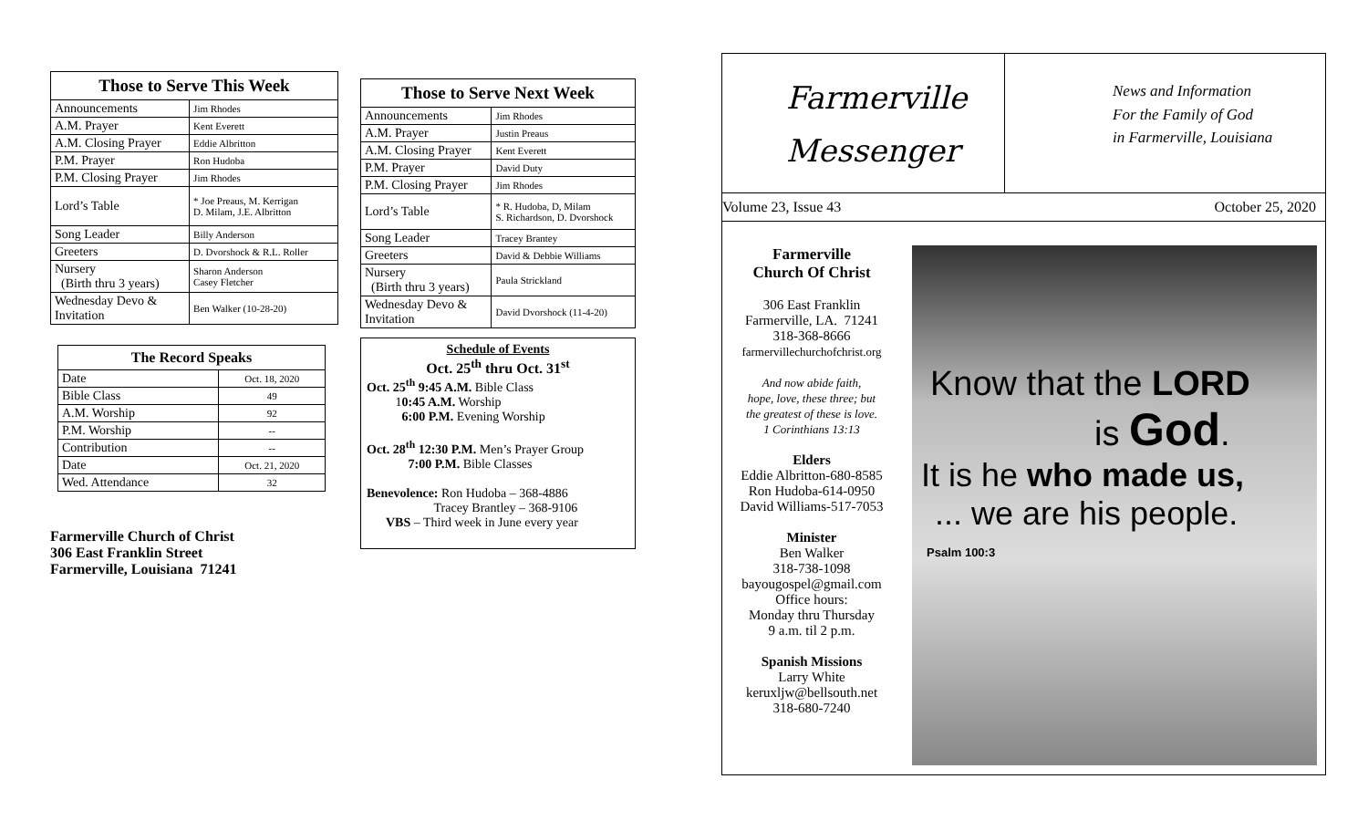| Those to Serve This Week | |
| --- | --- |
| Announcements | Jim Rhodes |
| A.M. Prayer | Kent Everett |
| A.M. Closing Prayer | Eddie Albritton |
| P.M. Prayer | Ron Hudoba |
| P.M. Closing Prayer | Jim Rhodes |
| Lord’s Table | * Joe Preaus, M. Kerrigan D. Milam, J.E. Albritton |
| Song Leader | Billy Anderson |
| Greeters | D. Dvorshock & R.L. Roller |
| Nursery (Birth thru 3 years) | Sharon Anderson Casey Fletcher |
| Wednesday Devo & Invitation | Ben Walker (10-28-20) |
| The Record Speaks | |
| --- | --- |
| Date | Oct. 18, 2020 |
| Bible Class | 49 |
| A.M. Worship | 92 |
| P.M. Worship | -- |
| Contribution | -- |
| Date | Oct. 21, 2020 |
| Wed. Attendance | 32 |
Farmerville Church of Christ
306 East Franklin Street
Farmerville, Louisiana 71241
| Those to Serve Next Week | |
| --- | --- |
| Announcements | Jim Rhodes |
| A.M. Prayer | Justin Preaus |
| A.M. Closing Prayer | Kent Everett |
| P.M. Prayer | David Duty |
| P.M. Closing Prayer | Jim Rhodes |
| Lord’s Table | * R. Hudoba, D, Milam S. Richardson, D. Dvorshock |
| Song Leader | Tracey Brantey |
| Greeters | David & Debbie Williams |
| Nursery (Birth thru 3 years) | Paula Strickland |
| Wednesday Devo & Invitation | David Dvorshock (11-4-20) |
Schedule of Events
Oct. 25<sup>th</sup> thru Oct. 31<sup>st</sup>
Oct. 25<sup>th</sup> 9:45 A.M. Bible Class
10:45 A.M. Worship
6:00 P.M. Evening Worship
Oct. 28<sup>th</sup> 12:30 P.M. Men’s Prayer Group
7:00 P.M. Bible Classes
Benevolence: Ron Hudoba – 368-4886
Tracey Brantley – 368-9106
VBS – Third week in June every year
Farmerville
Messenger
News and Information
For the Family of God
in Farmerville, Louisiana
Volume 23, Issue 43 October 25, 2020
Farmerville
Church Of Christ
306 East Franklin
Farmerville, LA. 71241
318-368-8666
farmervillechurchofchrist.org
And now abide faith,
hope, love, these three; but
the greatest of these is love.
1 Corinthians 13:13
Elders
Eddie Albritton-680-8585
Ron Hudoba-614-0950
David Williams-517-7053
Minister
Ben Walker
318-738-1098
bayougospel@gmail.com
Office hours:
Monday thru Thursday
9 a.m. til 2 p.m.
Spanish Missions
Larry White
keruxljw@bellsouth.net
318-680-7240
Know that the LORD
is God.
It is he who made us,
... we are his people.
Psalm 100:3